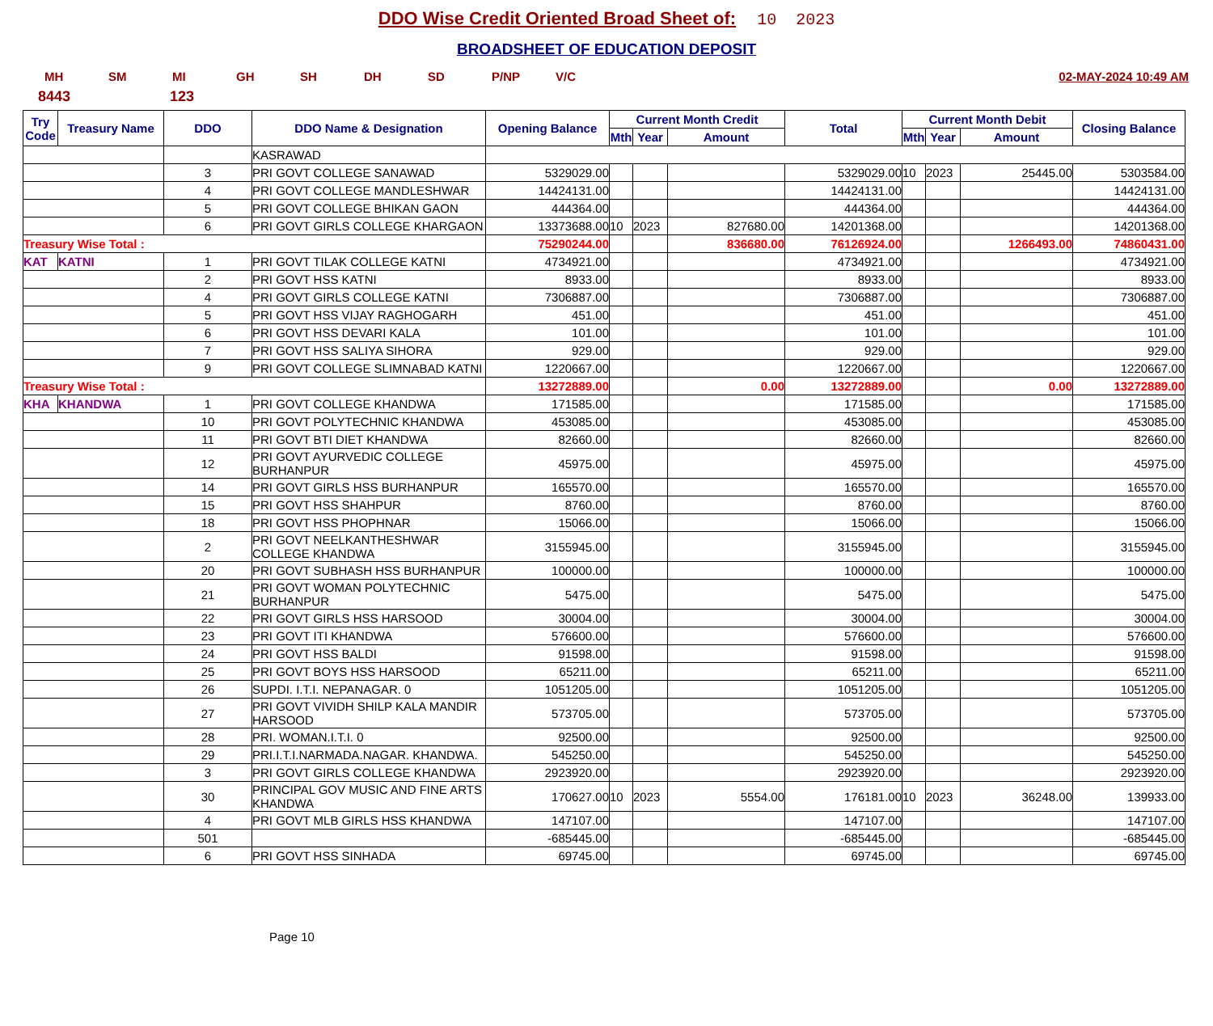DDO Wise Credit Oriented Broad Sheet of: 10 2023
BROADSHEET OF EDUCATION DEPOSIT
MH SM MI GH SH DH SD P/NP V/C 02-MAY-2024 10:49 AM
8443 123
| Try Code | Treasury Name | DDO | DDO Name & Designation | Opening Balance | Current Month Credit | | | Total | Current Month Debit | | | Closing Balance |
| --- | --- | --- | --- | --- | --- | --- | --- | --- | --- | --- | --- | --- |
| | | | | | Mth | Year | Amount | | Mth | Year | Amount | |
| | | | KASRAWAD | | | | | | | | | |
| | | 3 | PRI GOVT COLLEGE SANAWAD | 5329029.00 | | | | 5329029.00 | 10 | 2023 | 25445.00 | 5303584.00 |
| | | 4 | PRI GOVT COLLEGE MANDLESHWAR | 14424131.00 | | | | 14424131.00 | | | | 14424131.00 |
| | | 5 | PRI GOVT COLLEGE BHIKAN GAON | 444364.00 | | | | 444364.00 | | | | 444364.00 |
| | | 6 | PRI GOVT GIRLS COLLEGE KHARGAON | 13373688.00 | 10 | 2023 | 827680.00 | 14201368.00 | | | | 14201368.00 |
| Treasury Wise Total : | | | | 75290244.00 | | | 836680.00 | 76126924.00 | | | 1266493.00 | 74860431.00 |
| KAT | KATNI | 1 | PRI GOVT TILAK COLLEGE KATNI | 4734921.00 | | | | 4734921.00 | | | | 4734921.00 |
| | | 2 | PRI GOVT HSS KATNI | 8933.00 | | | | 8933.00 | | | | 8933.00 |
| | | 4 | PRI GOVT GIRLS COLLEGE KATNI | 7306887.00 | | | | 7306887.00 | | | | 7306887.00 |
| | | 5 | PRI GOVT HSS VIJAY RAGHOGARH | 451.00 | | | | 451.00 | | | | 451.00 |
| | | 6 | PRI GOVT HSS DEVARI KALA | 101.00 | | | | 101.00 | | | | 101.00 |
| | | 7 | PRI GOVT HSS SALIYA SIHORA | 929.00 | | | | 929.00 | | | | 929.00 |
| | | 9 | PRI GOVT COLLEGE SLIMNABAD KATNI | 1220667.00 | | | | 1220667.00 | | | | 1220667.00 |
| Treasury Wise Total : | | | | 13272889.00 | | | 0.00 | 13272889.00 | | | 0.00 | 13272889.00 |
| KHA | KHANDWA | 1 | PRI GOVT COLLEGE KHANDWA | 171585.00 | | | | 171585.00 | | | | 171585.00 |
| | | 10 | PRI GOVT POLYTECHNIC KHANDWA | 453085.00 | | | | 453085.00 | | | | 453085.00 |
| | | 11 | PRI GOVT BTI DIET KHANDWA | 82660.00 | | | | 82660.00 | | | | 82660.00 |
| | | 12 | PRI GOVT AYURVEDIC COLLEGE BURHANPUR | 45975.00 | | | | 45975.00 | | | | 45975.00 |
| | | 14 | PRI GOVT GIRLS HSS BURHANPUR | 165570.00 | | | | 165570.00 | | | | 165570.00 |
| | | 15 | PRI GOVT HSS SHAHPUR | 8760.00 | | | | 8760.00 | | | | 8760.00 |
| | | 18 | PRI GOVT HSS PHOPHNAR | 15066.00 | | | | 15066.00 | | | | 15066.00 |
| | | 2 | PRI GOVT NEELKANTHESHWAR COLLEGE KHANDWA | 3155945.00 | | | | 3155945.00 | | | | 3155945.00 |
| | | 20 | PRI GOVT SUBHASH HSS BURHANPUR | 100000.00 | | | | 100000.00 | | | | 100000.00 |
| | | 21 | PRI GOVT WOMAN POLYTECHNIC BURHANPUR | 5475.00 | | | | 5475.00 | | | | 5475.00 |
| | | 22 | PRI GOVT GIRLS HSS HARSOOD | 30004.00 | | | | 30004.00 | | | | 30004.00 |
| | | 23 | PRI GOVT ITI KHANDWA | 576600.00 | | | | 576600.00 | | | | 576600.00 |
| | | 24 | PRI GOVT HSS BALDI | 91598.00 | | | | 91598.00 | | | | 91598.00 |
| | | 25 | PRI GOVT BOYS HSS HARSOOD | 65211.00 | | | | 65211.00 | | | | 65211.00 |
| | | 26 | SUPDI. I.T.I. NEPANAGAR. 0 | 1051205.00 | | | | 1051205.00 | | | | 1051205.00 |
| | | 27 | PRI GOVT VIVIDH SHILP KALA MANDIR HARSOOD | 573705.00 | | | | 573705.00 | | | | 573705.00 |
| | | 28 | PRI. WOMAN.I.T.I. 0 | 92500.00 | | | | 92500.00 | | | | 92500.00 |
| | | 29 | PRI.I.T.I.NARMADA.NAGAR. KHANDWA. | 545250.00 | | | | 545250.00 | | | | 545250.00 |
| | | 3 | PRI GOVT GIRLS COLLEGE KHANDWA | 2923920.00 | | | | 2923920.00 | | | | 2923920.00 |
| | | 30 | PRINCIPAL GOV MUSIC AND FINE ARTS KHANDWA | 170627.00 | 10 | 2023 | 5554.00 | 176181.00 | 10 | 2023 | 36248.00 | 139933.00 |
| | | 4 | PRI GOVT MLB GIRLS HSS KHANDWA | 147107.00 | | | | 147107.00 | | | | 147107.00 |
| | | 501 | | -685445.00 | | | | -685445.00 | | | | -685445.00 |
| | | 6 | PRI GOVT HSS SINHADA | 69745.00 | | | | 69745.00 | | | | 69745.00 |
Page 10